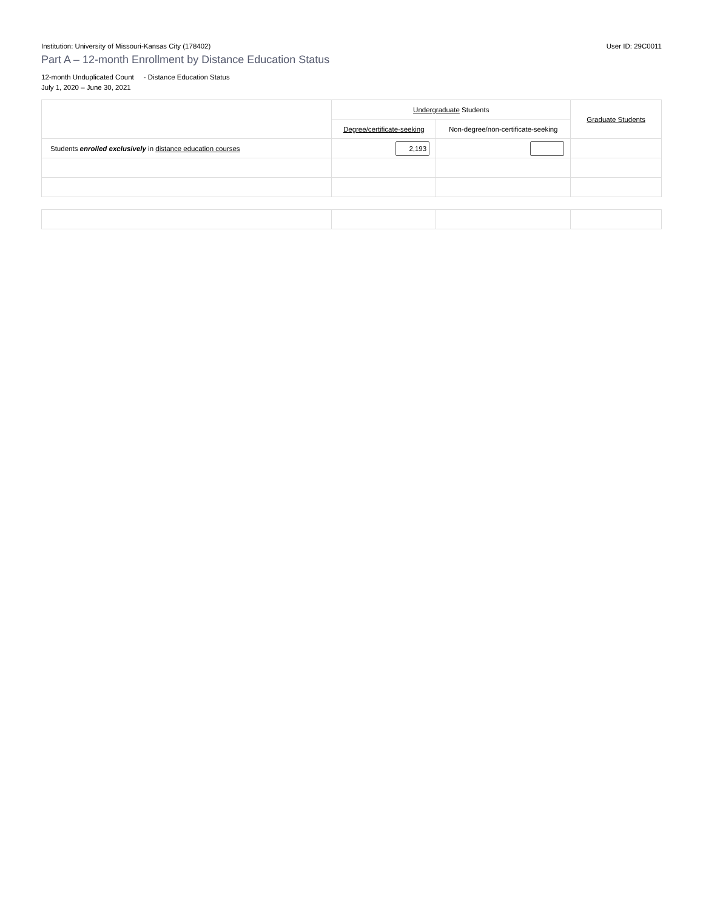Institution: University of Missouri-Kansas City (178402) User ID: 29C0011
Part A – 12-month Enrollment by Distance Education Status
12-month Unduplicated Count - Distance Education Status
July 1, 2020 – June 30, 2021
| | Undergraduate Students | | Graduate Students |
| --- | --- | --- | --- |
| | Degree/certificate-seeking | Non-degree/non-certificate-seeking | |
| Students enrolled exclusively in distance education courses | 2,193 | | |